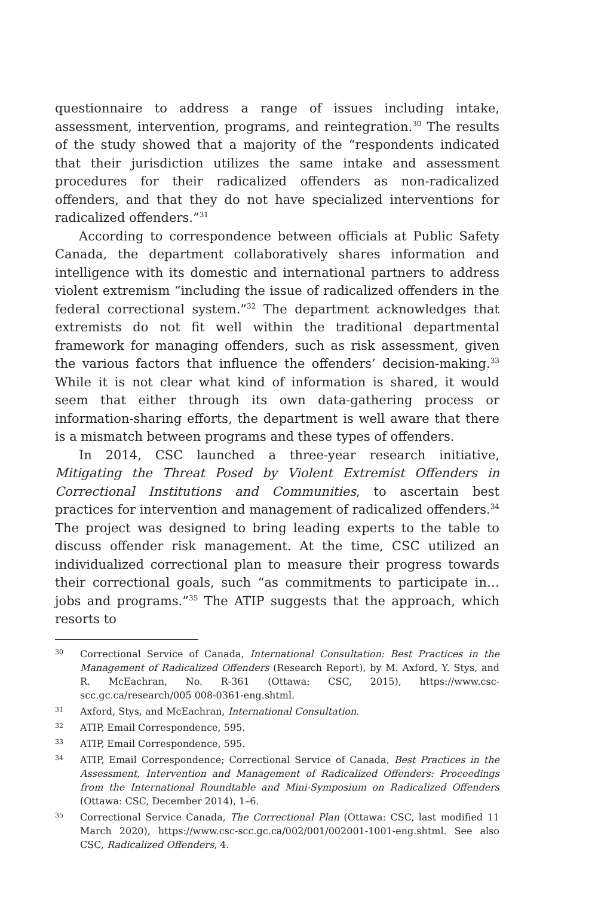questionnaire to address a range of issues including intake, assessment, intervention, programs, and reintegration.<sup>30</sup> The results of the study showed that a majority of the “respondents indicated that their jurisdiction utilizes the same intake and assessment procedures for their radicalized offenders as non-radicalized offenders, and that they do not have specialized interventions for radicalized offenders.”<sup>31</sup>
According to correspondence between officials at Public Safety Canada, the department collaboratively shares information and intelligence with its domestic and international partners to address violent extremism “including the issue of radicalized offenders in the federal correctional system.”<sup>32</sup> The department acknowledges that extremists do not fit well within the traditional departmental framework for managing offenders, such as risk assessment, given the various factors that influence the offenders’ decision-making.<sup>33</sup> While it is not clear what kind of information is shared, it would seem that either through its own data-gathering process or information-sharing efforts, the department is well aware that there is a mismatch between programs and these types of offenders.
In 2014, CSC launched a three-year research initiative, Mitigating the Threat Posed by Violent Extremist Offenders in Correctional Institutions and Communities, to ascertain best practices for intervention and management of radicalized offenders.<sup>34</sup> The project was designed to bring leading experts to the table to discuss offender risk management. At the time, CSC utilized an individualized correctional plan to measure their progress towards their correctional goals, such “as commitments to participate in… jobs and programs.”<sup>35</sup> The ATIP suggests that the approach, which resorts to
30 Correctional Service of Canada, International Consultation: Best Practices in the Management of Radicalized Offenders (Research Report), by M. Axford, Y. Stys, and R. McEachran, No. R-361 (Ottawa: CSC, 2015), https://www.csc-scc.gc.ca/research/005 008-0361-eng.shtml.
31 Axford, Stys, and McEachran, International Consultation.
32 ATIP, Email Correspondence, 595.
33 ATIP, Email Correspondence, 595.
34 ATIP, Email Correspondence; Correctional Service of Canada, Best Practices in the Assessment, Intervention and Management of Radicalized Offenders: Proceedings from the International Roundtable and Mini-Symposium on Radicalized Offenders (Ottawa: CSC, December 2014), 1–6.
35 Correctional Service Canada, The Correctional Plan (Ottawa: CSC, last modified 11 March 2020), https://www.csc-scc.gc.ca/002/001/002001-1001-eng.shtml. See also CSC, Radicalized Offenders, 4.